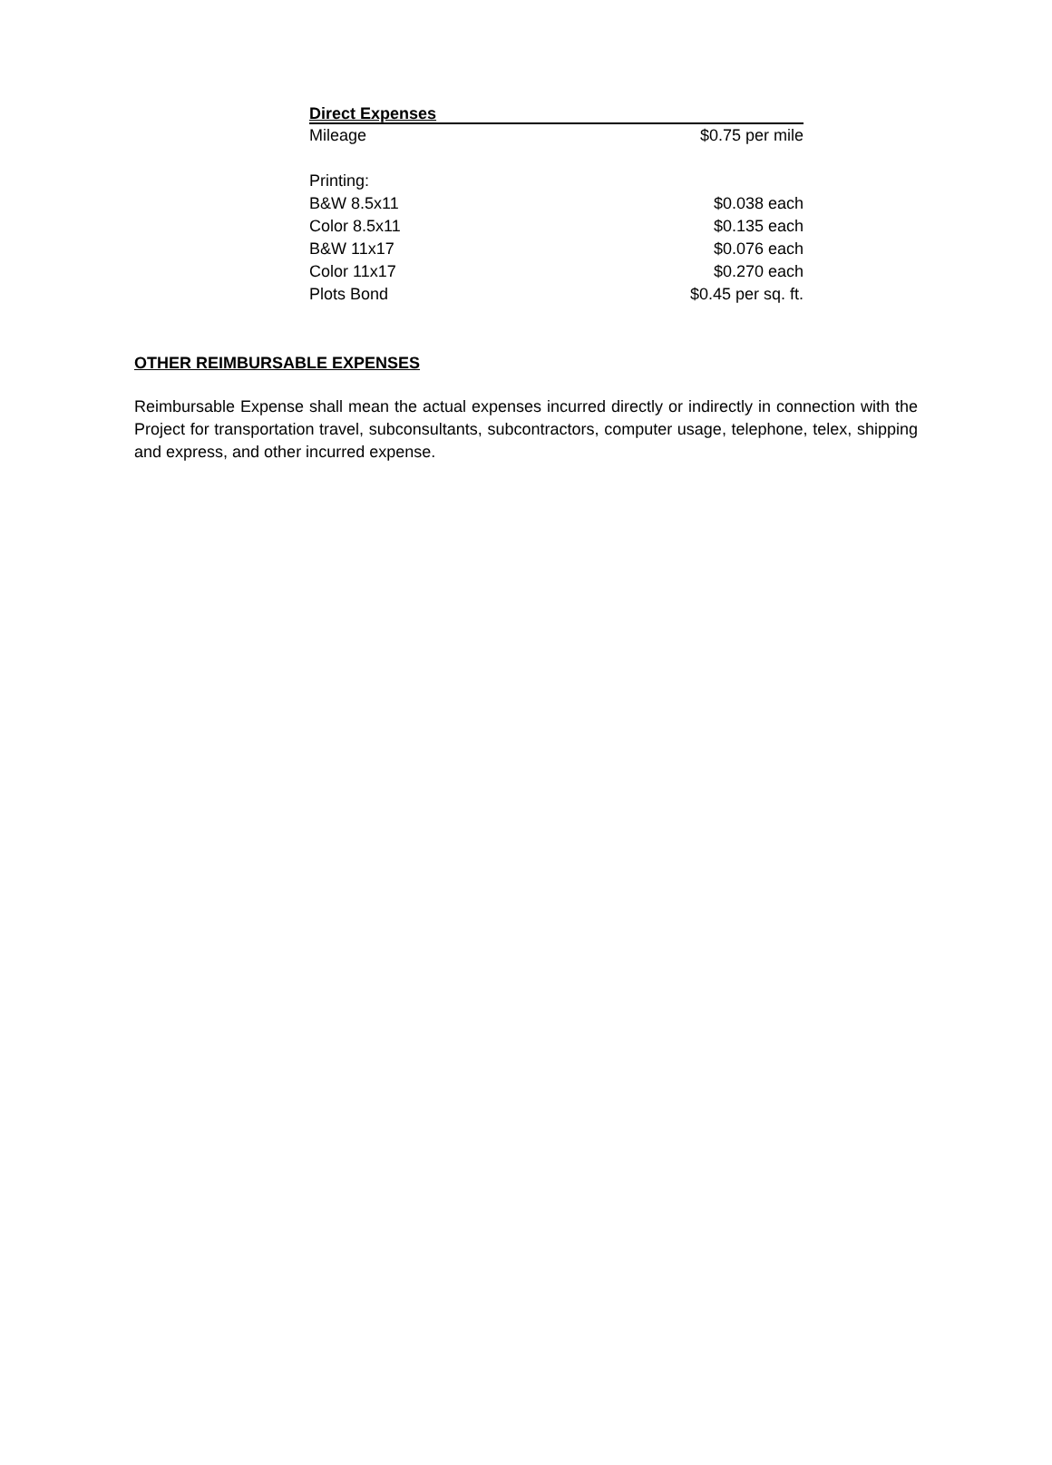| Direct Expenses | |
| --- | --- |
| Mileage | $0.75 per mile |
| Printing: | |
| B&W 8.5x11 | $0.038 each |
| Color 8.5x11 | $0.135 each |
| B&W 11x17 | $0.076 each |
| Color 11x17 | $0.270 each |
| Plots Bond | $0.45 per sq. ft. |
OTHER REIMBURSABLE EXPENSES
Reimbursable Expense shall mean the actual expenses incurred directly or indirectly in connection with the Project for transportation travel, subconsultants, subcontractors, computer usage, telephone, telex, shipping and express, and other incurred expense.